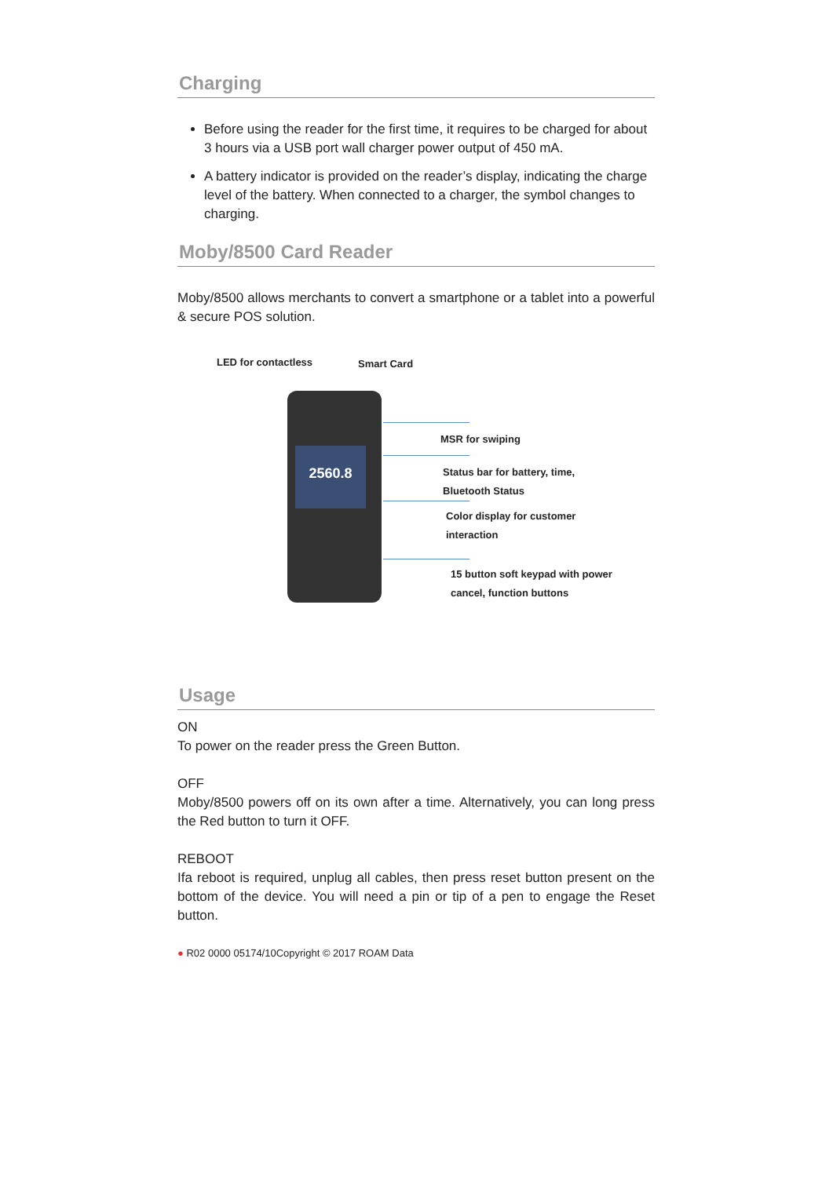Charging
Before using the reader for the first time, it requires to be charged for about 3 hours via a USB port wall charger power output of 450 mA.
A battery indicator is provided on the reader’s display, indicating the charge level of the battery. When connected to a charger, the symbol changes to charging.
Moby/8500 Card Reader
Moby/8500 allows merchants to convert a smartphone or a tablet into a powerful & secure POS solution.
LED for contactless Smart Card
2560.8
MSR for swiping
Status bar for battery, time,
Bluetooth Status
Color display for customer
interaction
15 button soft keypad with power
cancel, function buttons
Usage
ON
To power on the reader press the Green Button.
OFF
Moby/8500 powers off on its own after a time. Alternatively, you can long press the Red button to turn it OFF.
REBOOT
Ifa reboot is required, unplug all cables, then press reset button present on the bottom of the device. You will need a pin or tip of a pen to engage the Reset button.
● R02 0000 05174/10Copyright © 2017 ROAM Data